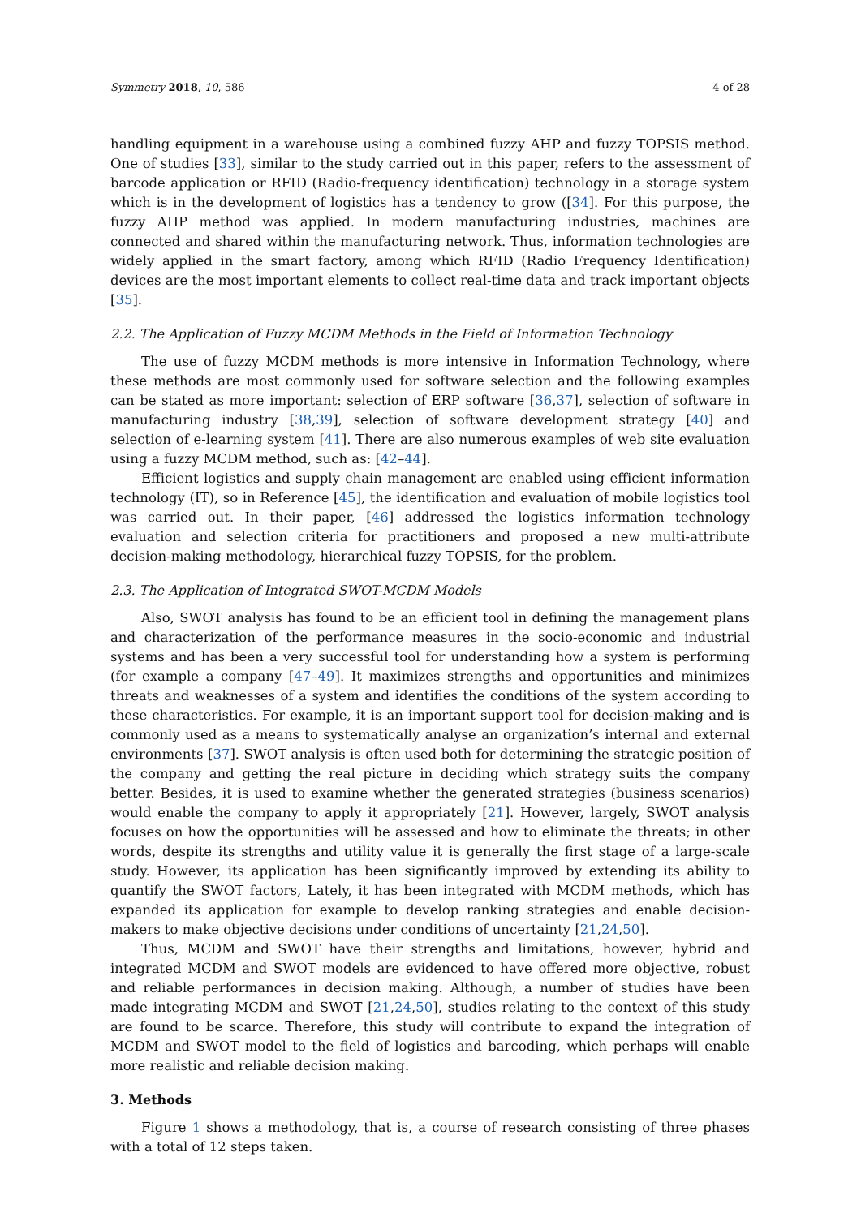Symmetry 2018, 10, 586 4 of 28
handling equipment in a warehouse using a combined fuzzy AHP and fuzzy TOPSIS method. One of studies [33], similar to the study carried out in this paper, refers to the assessment of barcode application or RFID (Radio-frequency identification) technology in a storage system which is in the development of logistics has a tendency to grow ([34]. For this purpose, the fuzzy AHP method was applied. In modern manufacturing industries, machines are connected and shared within the manufacturing network. Thus, information technologies are widely applied in the smart factory, among which RFID (Radio Frequency Identification) devices are the most important elements to collect real-time data and track important objects [35].
2.2. The Application of Fuzzy MCDM Methods in the Field of Information Technology
The use of fuzzy MCDM methods is more intensive in Information Technology, where these methods are most commonly used for software selection and the following examples can be stated as more important: selection of ERP software [36,37], selection of software in manufacturing industry [38,39], selection of software development strategy [40] and selection of e-learning system [41]. There are also numerous examples of web site evaluation using a fuzzy MCDM method, such as: [42–44].
Efficient logistics and supply chain management are enabled using efficient information technology (IT), so in Reference [45], the identification and evaluation of mobile logistics tool was carried out. In their paper, [46] addressed the logistics information technology evaluation and selection criteria for practitioners and proposed a new multi-attribute decision-making methodology, hierarchical fuzzy TOPSIS, for the problem.
2.3. The Application of Integrated SWOT-MCDM Models
Also, SWOT analysis has found to be an efficient tool in defining the management plans and characterization of the performance measures in the socio-economic and industrial systems and has been a very successful tool for understanding how a system is performing (for example a company [47–49]. It maximizes strengths and opportunities and minimizes threats and weaknesses of a system and identifies the conditions of the system according to these characteristics. For example, it is an important support tool for decision-making and is commonly used as a means to systematically analyse an organization’s internal and external environments [37]. SWOT analysis is often used both for determining the strategic position of the company and getting the real picture in deciding which strategy suits the company better. Besides, it is used to examine whether the generated strategies (business scenarios) would enable the company to apply it appropriately [21]. However, largely, SWOT analysis focuses on how the opportunities will be assessed and how to eliminate the threats; in other words, despite its strengths and utility value it is generally the first stage of a large-scale study. However, its application has been significantly improved by extending its ability to quantify the SWOT factors, Lately, it has been integrated with MCDM methods, which has expanded its application for example to develop ranking strategies and enable decision-makers to make objective decisions under conditions of uncertainty [21,24,50].
Thus, MCDM and SWOT have their strengths and limitations, however, hybrid and integrated MCDM and SWOT models are evidenced to have offered more objective, robust and reliable performances in decision making. Although, a number of studies have been made integrating MCDM and SWOT [21,24,50], studies relating to the context of this study are found to be scarce. Therefore, this study will contribute to expand the integration of MCDM and SWOT model to the field of logistics and barcoding, which perhaps will enable more realistic and reliable decision making.
3. Methods
Figure 1 shows a methodology, that is, a course of research consisting of three phases with a total of 12 steps taken.